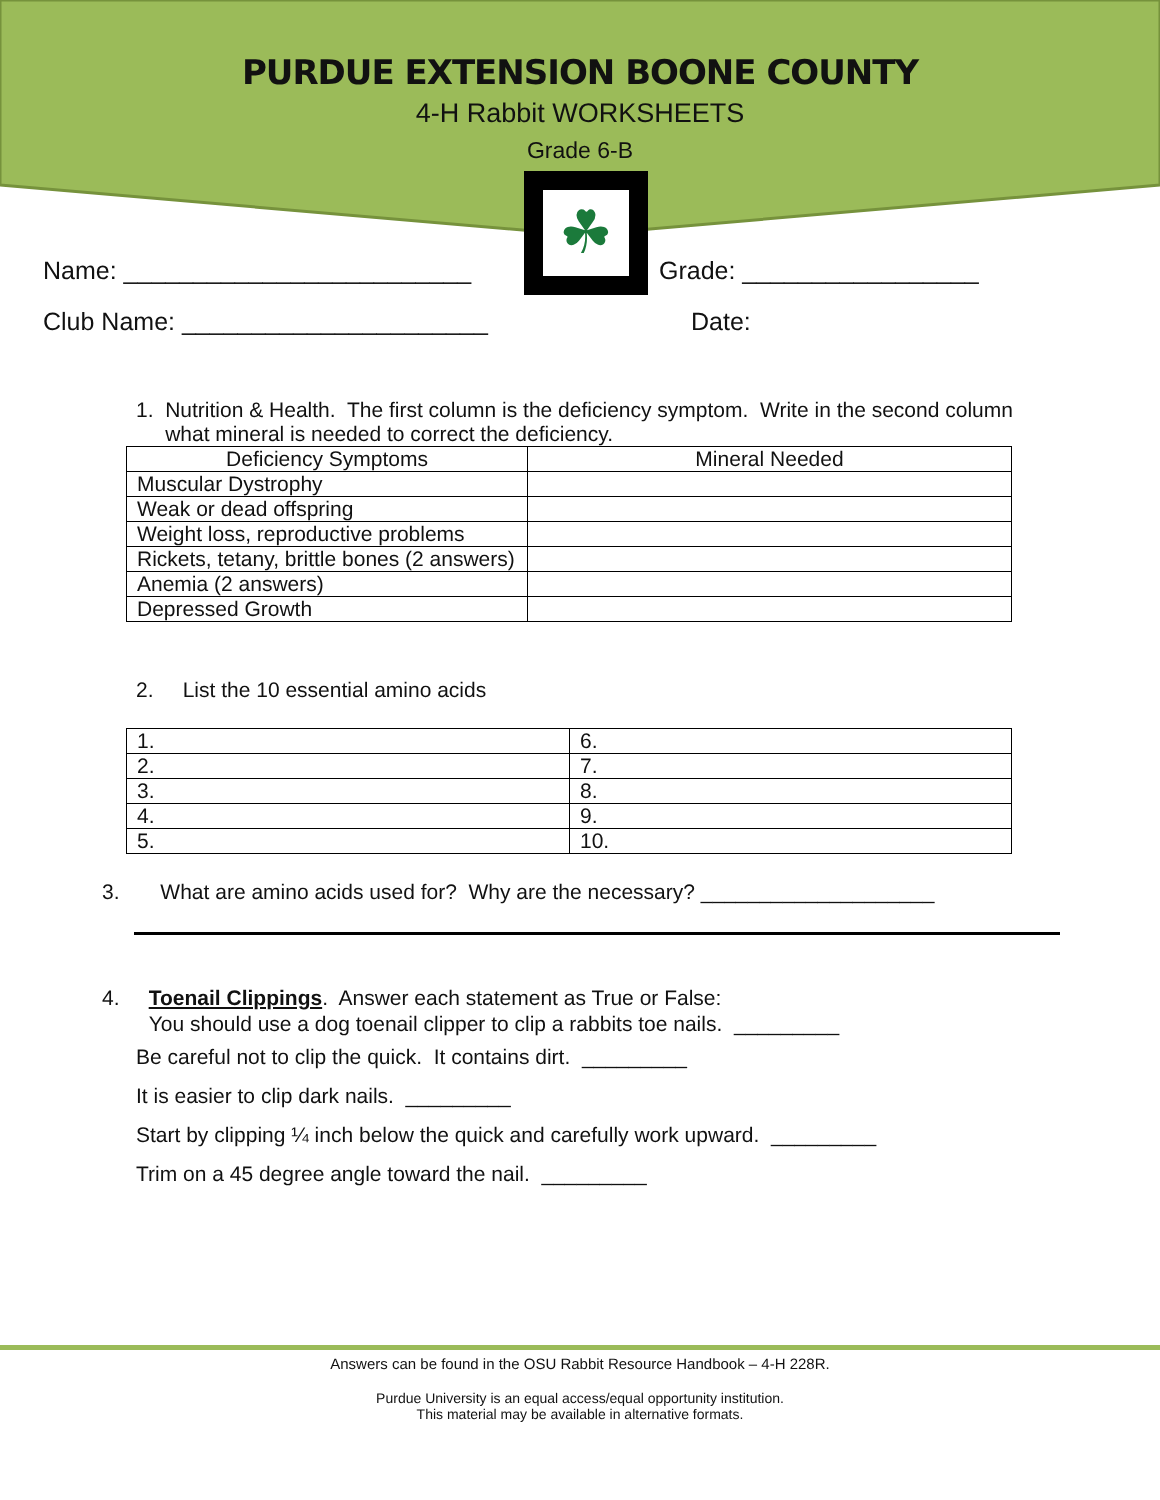PURDUE EXTENSION BOONE COUNTY
4-H Rabbit WORKSHEETS
Grade 6-B
☘
Name: _________________________ Grade: _________________
Club Name: ______________________ Date:
1. Nutrition & Health. The first column is the deficiency symptom. Write in the second column
what mineral is needed to correct the deficiency.
| Deficiency Symptoms | Mineral Needed |
| --- | --- |
| Muscular Dystrophy | |
| Weak or dead offspring | |
| Weight loss, reproductive problems | |
| Rickets, tetany, brittle bones (2 answers) | |
| Anemia (2 answers) | |
| Depressed Growth | |
2. List the 10 essential amino acids
| 1. | 6. |
| 2. | 7. |
| 3. | 8. |
| 4. | 9. |
| 5. | 10. |
3. What are amino acids used for? Why are the necessary? ____________________
4. Toenail Clippings. Answer each statement as True or False:
You should use a dog toenail clipper to clip a rabbits toe nails. _________
Be careful not to clip the quick. It contains dirt. _________
It is easier to clip dark nails. _________
Start by clipping ¼ inch below the quick and carefully work upward. _________
Trim on a 45 degree angle toward the nail. _________
Answers can be found in the OSU Rabbit Resource Handbook – 4-H 228R.
Purdue University is an equal access/equal opportunity institution.
This material may be available in alternative formats.